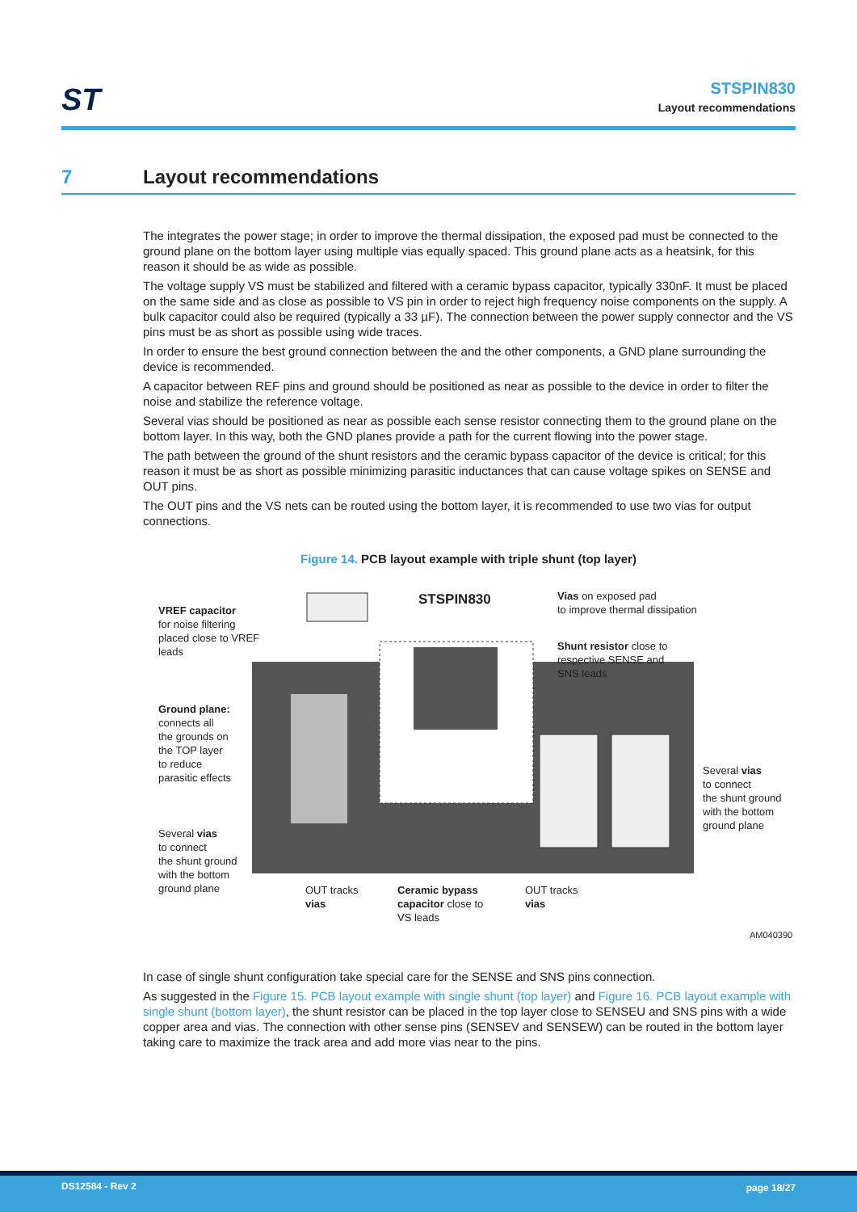ST
STSPIN830
Layout recommendations
7 Layout recommendations
The integrates the power stage; in order to improve the thermal dissipation, the exposed pad must be connected to the ground plane on the bottom layer using multiple vias equally spaced. This ground plane acts as a heatsink, for this reason it should be as wide as possible.
The voltage supply VS must be stabilized and filtered with a ceramic bypass capacitor, typically 330nF. It must be placed on the same side and as close as possible to VS pin in order to reject high frequency noise components on the supply. A bulk capacitor could also be required (typically a 33 µF). The connection between the power supply connector and the VS pins must be as short as possible using wide traces.
In order to ensure the best ground connection between the and the other components, a GND plane surrounding the device is recommended.
A capacitor between REF pins and ground should be positioned as near as possible to the device in order to filter the noise and stabilize the reference voltage.
Several vias should be positioned as near as possible each sense resistor connecting them to the ground plane on the bottom layer. In this way, both the GND planes provide a path for the current flowing into the power stage.
The path between the ground of the shunt resistors and the ceramic bypass capacitor of the device is critical; for this reason it must be as short as possible minimizing parasitic inductances that can cause voltage spikes on SENSE and OUT pins.
The OUT pins and the VS nets can be routed using the bottom layer, it is recommended to use two vias for output connections.
Figure 14. PCB layout example with triple shunt (top layer)
STSPIN830
VREF capacitor
for noise filtering
placed close to VREF
leads
Vias on exposed pad
to improve thermal dissipation
Shunt resistor close to
respective SENSE and
SNS leads
Ground plane:
connects all
the grounds on
the TOP layer
to reduce
parasitic effects
Several vias
to connect
the shunt ground
with the bottom
ground plane
Several vias
to connect
the shunt ground
with the bottom
ground plane
OUT tracks
vias
Ceramic bypass
capacitor close to
VS leads
OUT tracks
vias
AM040390
In case of single shunt configuration take special care for the SENSE and SNS pins connection.
As suggested in the Figure 15. PCB layout example with single shunt (top layer) and Figure 16. PCB layout example with single shunt (bottom layer), the shunt resistor can be placed in the top layer close to SENSEU and SNS pins with a wide copper area and vias. The connection with other sense pins (SENSEV and SENSEW) can be routed in the bottom layer taking care to maximize the track area and add more vias near to the pins.
DS12584 - Rev 2 page 18/27